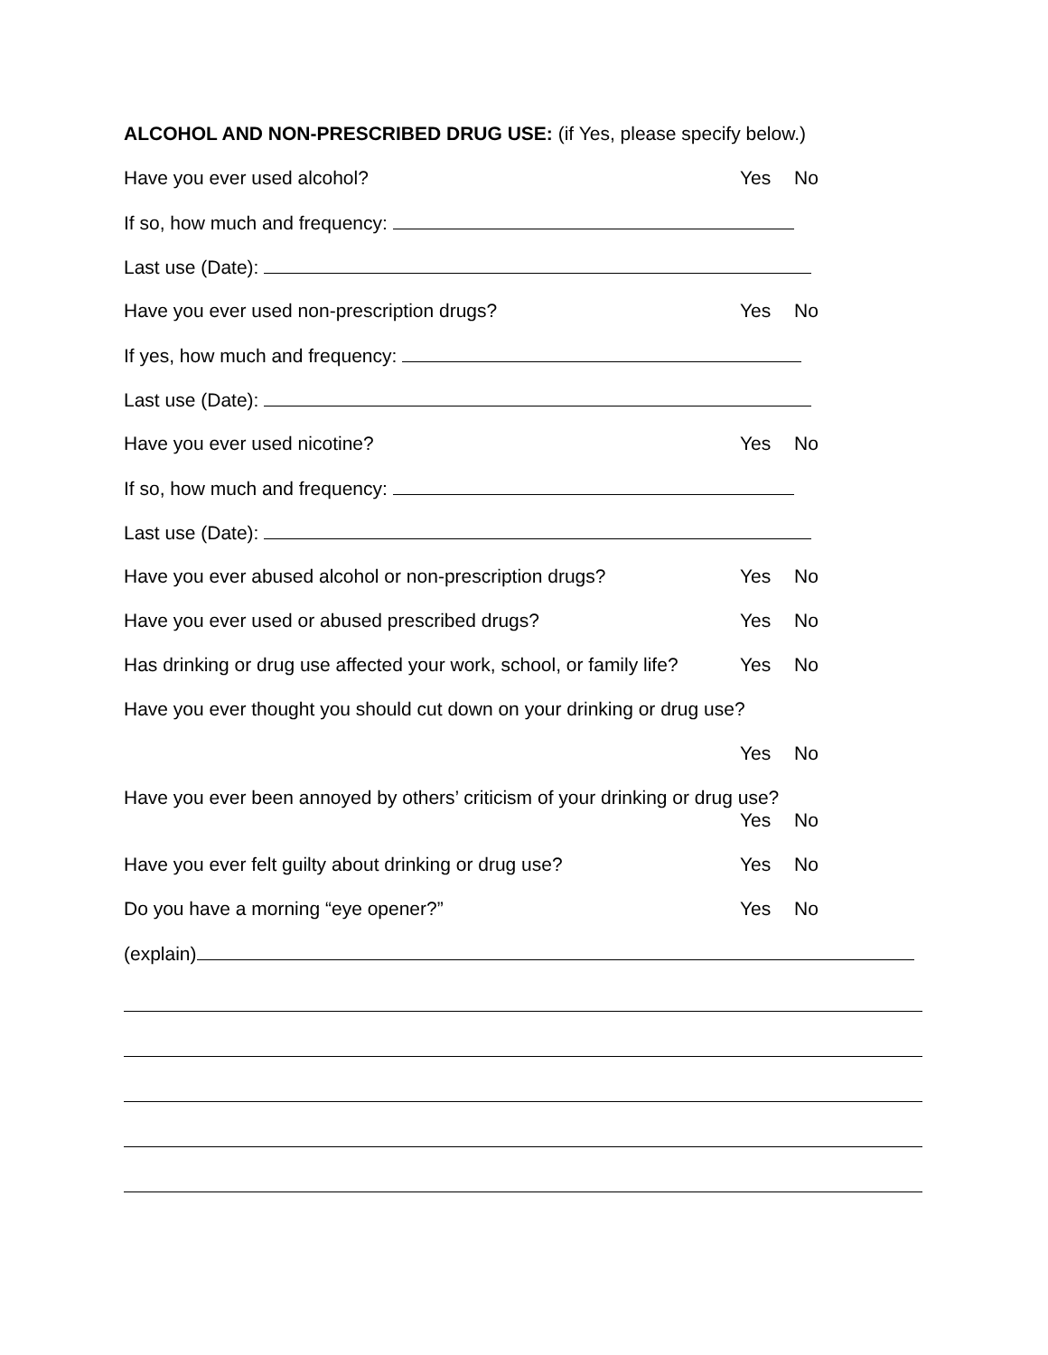ALCOHOL AND NON-PRESCRIBED DRUG USE: (if Yes, please specify below.)
Have you ever used alcohol?
Yes No
If so, how much and frequency:
Last use (Date):
Have you ever used non-prescription drugs?
Yes No
If yes, how much and frequency:
Last use (Date):
Have you ever used nicotine?
Yes No
If so, how much and frequency:
Last use (Date):
Have you ever abused alcohol or non-prescription drugs?
Yes No
Have you ever used or abused prescribed drugs?
Yes No
Has drinking or drug use affected your work, school, or family life?
Yes No
Have you ever thought you should cut down on your drinking or drug use?
Yes No
Have you ever been annoyed by others’ criticism of your drinking or drug use?
Yes No
Have you ever felt guilty about drinking or drug use?
Yes No
Do you have a morning “eye opener?”
Yes No
(explain)